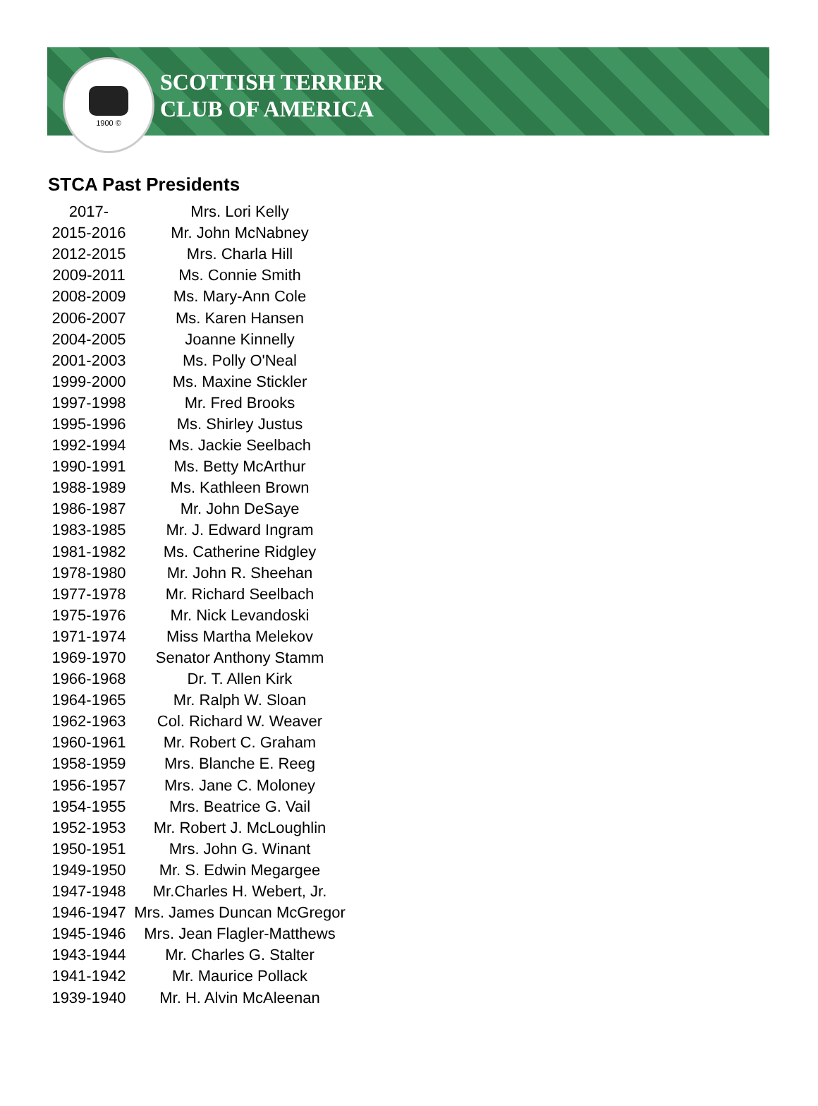1900 ©
SCOTTISH TERRIER
CLUB OF AMERICA
STCA Past Presidents
| 2017- | Mrs. Lori Kelly |
| 2015-2016 | Mr. John McNabney |
| 2012-2015 | Mrs. Charla Hill |
| 2009-2011 | Ms. Connie Smith |
| 2008-2009 | Ms. Mary-Ann Cole |
| 2006-2007 | Ms. Karen Hansen |
| 2004-2005 | Joanne Kinnelly |
| 2001-2003 | Ms. Polly O'Neal |
| 1999-2000 | Ms. Maxine Stickler |
| 1997-1998 | Mr. Fred Brooks |
| 1995-1996 | Ms. Shirley Justus |
| 1992-1994 | Ms. Jackie Seelbach |
| 1990-1991 | Ms. Betty McArthur |
| 1988-1989 | Ms. Kathleen Brown |
| 1986-1987 | Mr. John DeSaye |
| 1983-1985 | Mr. J. Edward Ingram |
| 1981-1982 | Ms. Catherine Ridgley |
| 1978-1980 | Mr. John R. Sheehan |
| 1977-1978 | Mr. Richard Seelbach |
| 1975-1976 | Mr. Nick Levandoski |
| 1971-1974 | Miss Martha Melekov |
| 1969-1970 | Senator Anthony Stamm |
| 1966-1968 | Dr. T. Allen Kirk |
| 1964-1965 | Mr. Ralph W. Sloan |
| 1962-1963 | Col. Richard W. Weaver |
| 1960-1961 | Mr. Robert C. Graham |
| 1958-1959 | Mrs. Blanche E. Reeg |
| 1956-1957 | Mrs. Jane C. Moloney |
| 1954-1955 | Mrs. Beatrice G. Vail |
| 1952-1953 | Mr. Robert J. McLoughlin |
| 1950-1951 | Mrs. John G. Winant |
| 1949-1950 | Mr. S. Edwin Megargee |
| 1947-1948 | Mr.Charles H. Webert, Jr. |
| 1946-1947 | Mrs. James Duncan McGregor |
| 1945-1946 | Mrs. Jean Flagler-Matthews |
| 1943-1944 | Mr. Charles G. Stalter |
| 1941-1942 | Mr. Maurice Pollack |
| 1939-1940 | Mr. H. Alvin McAleenan |